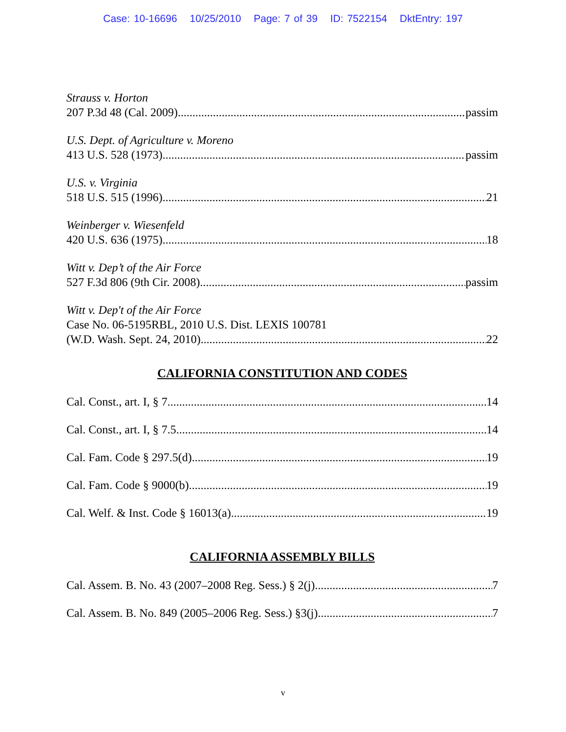Case: 10-16696 10/25/2010 Page: 7 of 39 ID: 7522154 DktEntry: 197
Strauss v. Horton
207 P.3d 48 (Cal. 2009) passim
U.S. Dept. of Agriculture v. Moreno
413 U.S. 528 (1973) passim
U.S. v. Virginia
518 U.S. 515 (1996) 21
Weinberger v. Wiesenfeld
420 U.S. 636 (1975) 18
Witt v. Dep’t of the Air Force
527 F.3d 806 (9th Cir. 2008) passim
Witt v. Dep't of the Air Force
Case No. 06-5195RBL, 2010 U.S. Dist. LEXIS 100781
(W.D. Wash. Sept. 24, 2010) 22
CALIFORNIA CONSTITUTION AND CODES
Cal. Const., art. I, § 7 14
Cal. Const., art. I, § 7.5 14
Cal. Fam. Code § 297.5(d) 19
Cal. Fam. Code § 9000(b) 19
Cal. Welf. & Inst. Code § 16013(a) 19
CALIFORNIA ASSEMBLY BILLS
Cal. Assem. B. No. 43 (2007–2008 Reg. Sess.) § 2(j) 7
Cal. Assem. B. No. 849 (2005–2006 Reg. Sess.) §3(j) 7
v